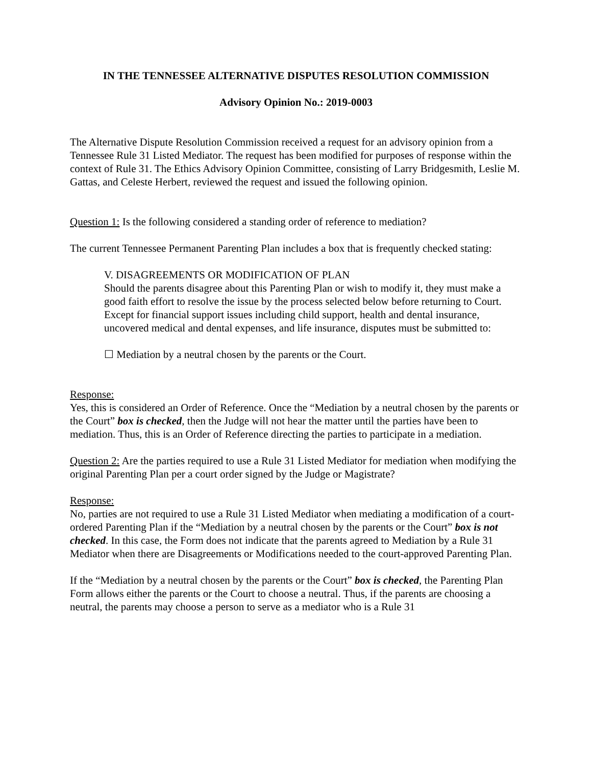IN THE TENNESSEE ALTERNATIVE DISPUTES RESOLUTION COMMISSION
Advisory Opinion No.: 2019-0003
The Alternative Dispute Resolution Commission received a request for an advisory opinion from a Tennessee Rule 31 Listed Mediator. The request has been modified for purposes of response within the context of Rule 31. The Ethics Advisory Opinion Committee, consisting of Larry Bridgesmith, Leslie M. Gattas, and Celeste Herbert, reviewed the request and issued the following opinion.
Question 1: Is the following considered a standing order of reference to mediation?
The current Tennessee Permanent Parenting Plan includes a box that is frequently checked stating:
V. DISAGREEMENTS OR MODIFICATION OF PLAN
Should the parents disagree about this Parenting Plan or wish to modify it, they must make a good faith effort to resolve the issue by the process selected below before returning to Court. Except for financial support issues including child support, health and dental insurance, uncovered medical and dental expenses, and life insurance, disputes must be submitted to:
☐ Mediation by a neutral chosen by the parents or the Court.
Response:
Yes, this is considered an Order of Reference. Once the “Mediation by a neutral chosen by the parents or the Court” box is checked, then the Judge will not hear the matter until the parties have been to mediation. Thus, this is an Order of Reference directing the parties to participate in a mediation.
Question 2: Are the parties required to use a Rule 31 Listed Mediator for mediation when modifying the original Parenting Plan per a court order signed by the Judge or Magistrate?
Response:
No, parties are not required to use a Rule 31 Listed Mediator when mediating a modification of a court-ordered Parenting Plan if the “Mediation by a neutral chosen by the parents or the Court” box is not checked. In this case, the Form does not indicate that the parents agreed to Mediation by a Rule 31 Mediator when there are Disagreements or Modifications needed to the court-approved Parenting Plan.
If the “Mediation by a neutral chosen by the parents or the Court” box is checked, the Parenting Plan Form allows either the parents or the Court to choose a neutral. Thus, if the parents are choosing a neutral, the parents may choose a person to serve as a mediator who is a Rule 31